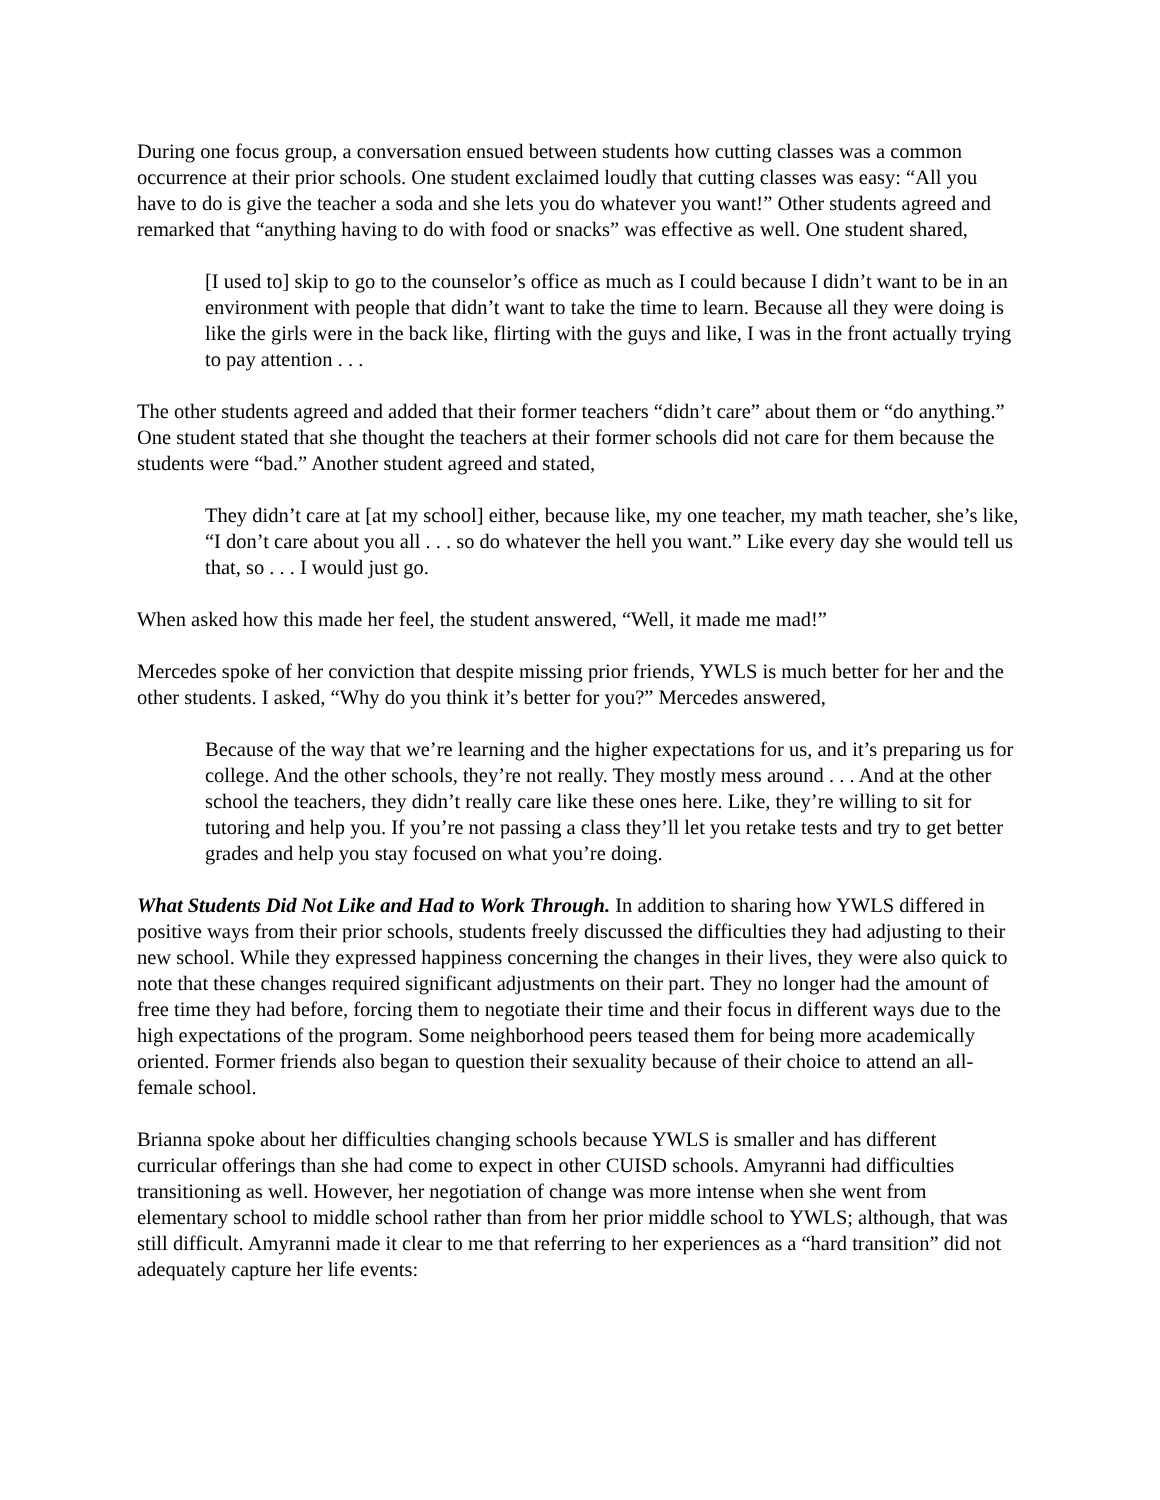During one focus group, a conversation ensued between students how cutting classes was a common occurrence at their prior schools. One student exclaimed loudly that cutting classes was easy: “All you have to do is give the teacher a soda and she lets you do whatever you want!” Other students agreed and remarked that “anything having to do with food or snacks” was effective as well. One student shared,
[I used to] skip to go to the counselor’s office as much as I could because I didn’t want to be in an environment with people that didn’t want to take the time to learn. Because all they were doing is like the girls were in the back like, flirting with the guys and like, I was in the front actually trying to pay attention . . .
The other students agreed and added that their former teachers “didn’t care” about them or “do anything.” One student stated that she thought the teachers at their former schools did not care for them because the students were “bad.” Another student agreed and stated,
They didn’t care at [at my school] either, because like, my one teacher, my math teacher, she’s like, “I don’t care about you all . . . so do whatever the hell you want.” Like every day she would tell us that, so . . . I would just go.
When asked how this made her feel, the student answered, “Well, it made me mad!”
Mercedes spoke of her conviction that despite missing prior friends, YWLS is much better for her and the other students. I asked, “Why do you think it’s better for you?” Mercedes answered,
Because of the way that we’re learning and the higher expectations for us, and it’s preparing us for college. And the other schools, they’re not really. They mostly mess around . . . And at the other school the teachers, they didn’t really care like these ones here. Like, they’re willing to sit for tutoring and help you. If you’re not passing a class they’ll let you retake tests and try to get better grades and help you stay focused on what you’re doing.
What Students Did Not Like and Had to Work Through. In addition to sharing how YWLS differed in positive ways from their prior schools, students freely discussed the difficulties they had adjusting to their new school. While they expressed happiness concerning the changes in their lives, they were also quick to note that these changes required significant adjustments on their part. They no longer had the amount of free time they had before, forcing them to negotiate their time and their focus in different ways due to the high expectations of the program. Some neighborhood peers teased them for being more academically oriented. Former friends also began to question their sexuality because of their choice to attend an all-female school.
Brianna spoke about her difficulties changing schools because YWLS is smaller and has different curricular offerings than she had come to expect in other CUISD schools. Amyranni had difficulties transitioning as well. However, her negotiation of change was more intense when she went from elementary school to middle school rather than from her prior middle school to YWLS; although, that was still difficult. Amyranni made it clear to me that referring to her experiences as a “hard transition” did not adequately capture her life events: